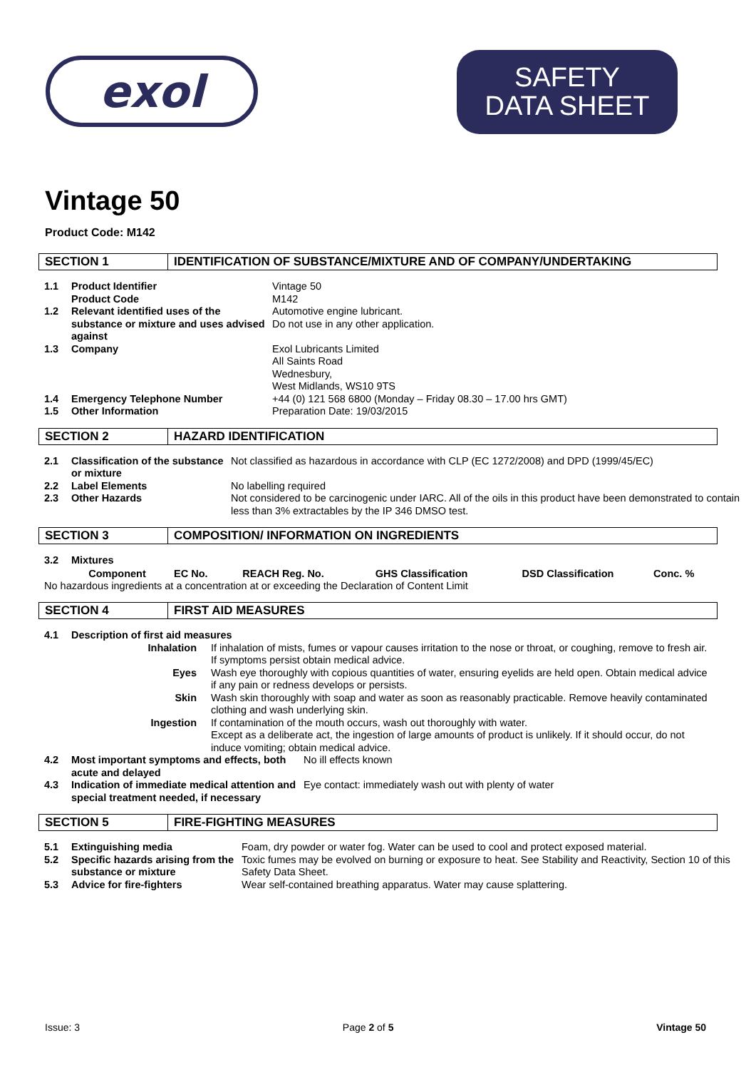exol
SAFETY
DATA SHEET
Vintage 50
Product Code: M142
SECTION 1 IDENTIFICATION OF SUBSTANCE/MIXTURE AND OF COMPANY/UNDERTAKING
| 1.1 | Product Identifier Product Code | Vintage 50 M142 |
| 1.2 | Relevant identified uses of the substance or mixture and uses advised against | Automotive engine lubricant. Do not use in any other application. |
| 1.3 | Company | Exol Lubricants Limited All Saints Road Wednesbury, West Midlands, WS10 9TS |
| 1.4 | Emergency Telephone Number | +44 (0) 121 568 6800 (Monday – Friday 08.30 – 17.00 hrs GMT) |
| 1.5 | Other Information | Preparation Date: 19/03/2015 |
SECTION 2 HAZARD IDENTIFICATION
| 2.1 | Classification of the substance or mixture | Not classified as hazardous in accordance with CLP (EC 1272/2008) and DPD (1999/45/EC) |
| 2.2 | Label Elements | No labelling required |
| 2.3 | Other Hazards | Not considered to be carcinogenic under IARC. All of the oils in this product have been demonstrated to contain less than 3% extractables by the IP 346 DMSO test. |
SECTION 3 COMPOSITION/ INFORMATION ON INGREDIENTS
| 3.2 | Mixtures | | | | | |
| | Component | EC No. | REACH Reg. No. | GHS Classification | DSD Classification | Conc. % |
| No hazardous ingredients at a concentration at or exceeding the Declaration of Content Limit | | | | | | |
SECTION 4 FIRST AID MEASURES
| 4.1 | Description of first aid measures | |
| | Inhalation | If inhalation of mists, fumes or vapour causes irritation to the nose or throat, or coughing, remove to fresh air. If symptoms persist obtain medical advice. |
| | Eyes | Wash eye thoroughly with copious quantities of water, ensuring eyelids are held open. Obtain medical advice if any pain or redness develops or persists. |
| | Skin | Wash skin thoroughly with soap and water as soon as reasonably practicable. Remove heavily contaminated clothing and wash underlying skin. |
| | Ingestion | If contamination of the mouth occurs, wash out thoroughly with water. Except as a deliberate act, the ingestion of large amounts of product is unlikely. If it should occur, do not induce vomiting; obtain medical advice. |
| 4.2 | Most important symptoms and effects, both acute and delayed No ill effects known | |
| 4.3 | Indication of immediate medical attention and special treatment needed, if necessary Eye contact: immediately wash out with plenty of water | |
SECTION 5 FIRE-FIGHTING MEASURES
| 5.1 | Extinguishing media | Foam, dry powder or water fog. Water can be used to cool and protect exposed material. |
| 5.2 | Specific hazards arising from the substance or mixture | Toxic fumes may be evolved on burning or exposure to heat. See Stability and Reactivity, Section 10 of this Safety Data Sheet. |
| 5.3 | Advice for fire-fighters | Wear self-contained breathing apparatus. Water may cause splattering. |
Issue: 3 Page 2 of 5 Vintage 50